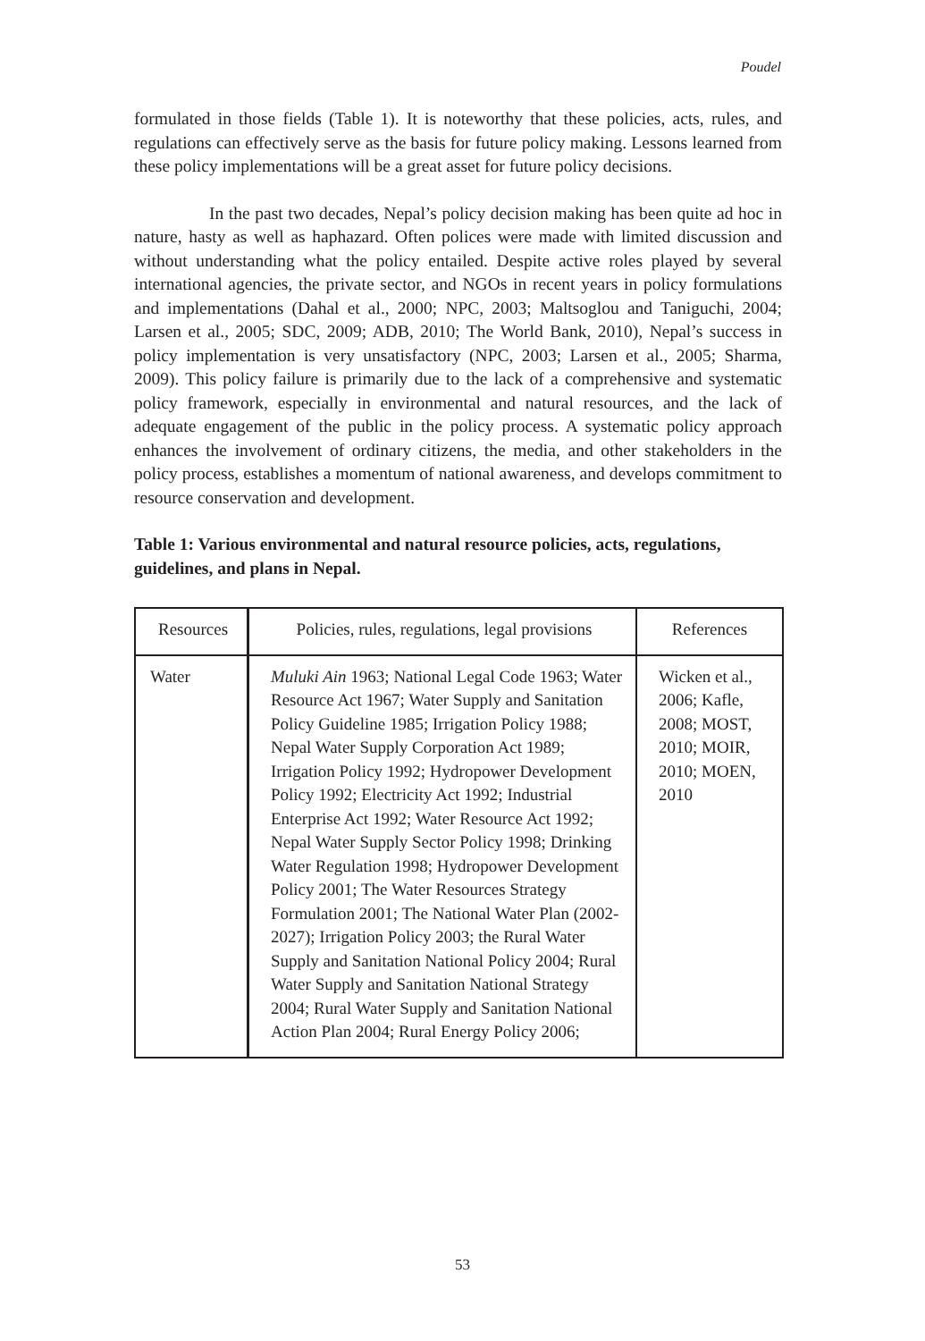Poudel
formulated in those fields (Table 1). It is noteworthy that these policies, acts, rules, and regulations can effectively serve as the basis for future policy making. Lessons learned from these policy implementations will be a great asset for future policy decisions.
In the past two decades, Nepal’s policy decision making has been quite ad hoc in nature, hasty as well as haphazard. Often polices were made with limited discussion and without understanding what the policy entailed. Despite active roles played by several international agencies, the private sector, and NGOs in recent years in policy formulations and implementations (Dahal et al., 2000; NPC, 2003; Maltsoglou and Taniguchi, 2004; Larsen et al., 2005; SDC, 2009; ADB, 2010; The World Bank, 2010), Nepal’s success in policy implementation is very unsatisfactory (NPC, 2003; Larsen et al., 2005; Sharma, 2009). This policy failure is primarily due to the lack of a comprehensive and systematic policy framework, especially in environmental and natural resources, and the lack of adequate engagement of the public in the policy process. A systematic policy approach enhances the involvement of ordinary citizens, the media, and other stakeholders in the policy process, establishes a momentum of national awareness, and develops commitment to resource conservation and development.
Table 1: Various environmental and natural resource policies, acts, regulations, guidelines, and plans in Nepal.
| Resources | Policies, rules, regulations, legal provisions | References |
| --- | --- | --- |
| Water | Muluki Ain 1963; National Legal Code 1963; Water Resource Act 1967; Water Supply and Sanitation Policy Guideline 1985; Irrigation Policy 1988; Nepal Water Supply Corporation Act 1989; Irrigation Policy 1992; Hydropower Development Policy 1992; Electricity Act 1992; Industrial Enterprise Act 1992; Water Resource Act 1992; Nepal Water Supply Sector Policy 1998; Drinking Water Regulation 1998; Hydropower Development Policy 2001; The Water Resources Strategy Formulation 2001; The National Water Plan (2002-2027); Irrigation Policy 2003; the Rural Water Supply and Sanitation National Policy 2004; Rural Water Supply and Sanitation National Strategy 2004; Rural Water Supply and Sanitation National Action Plan 2004; Rural Energy Policy 2006; | Wicken et al., 2006; Kafle, 2008; MOST, 2010; MOIR, 2010; MOEN, 2010 |
53